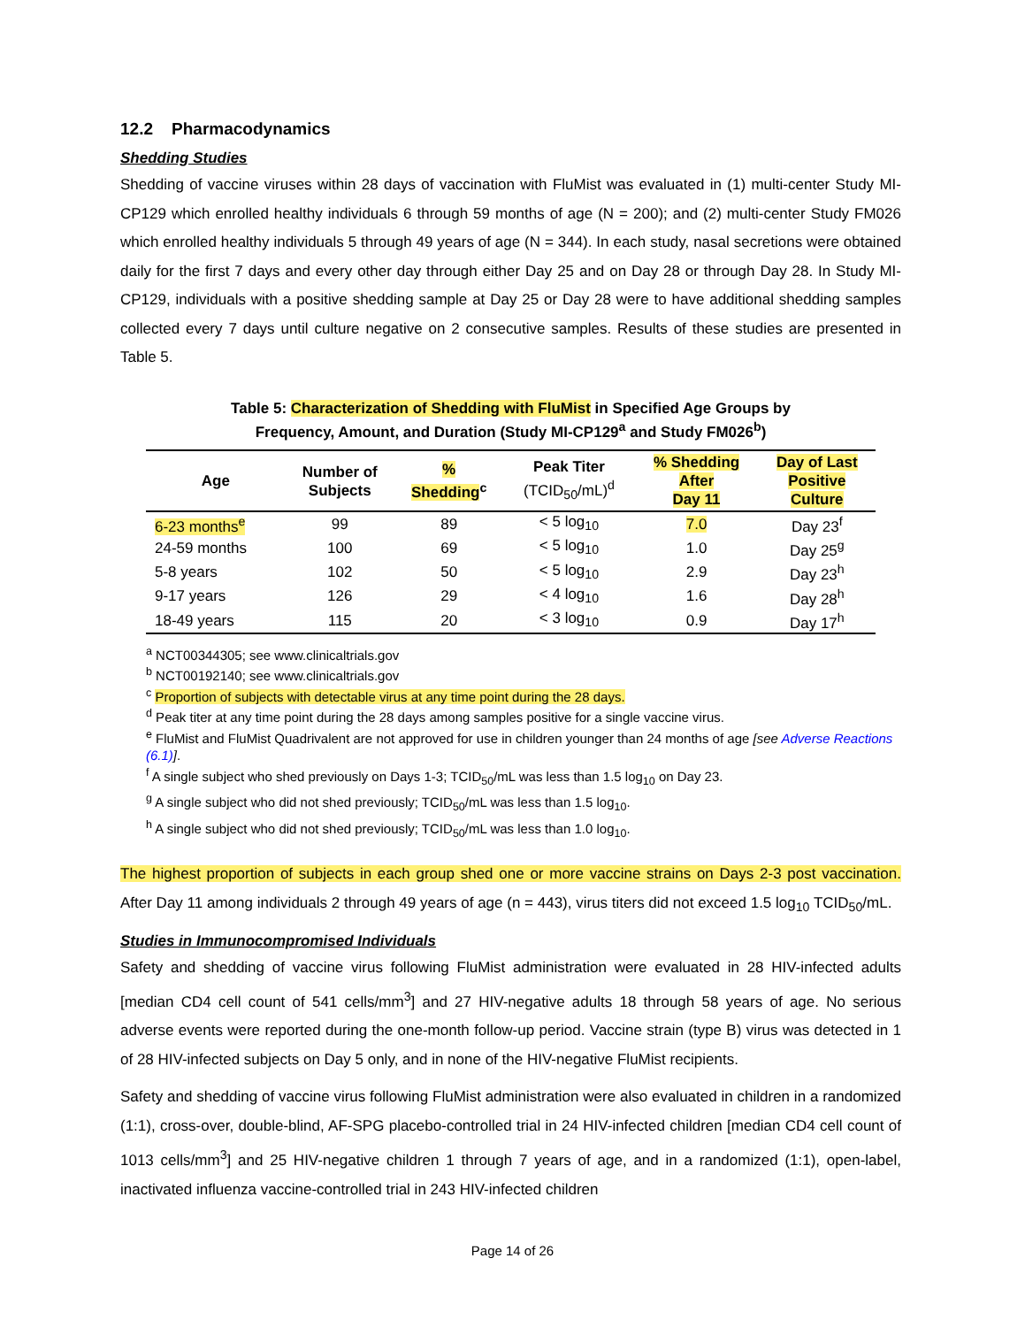12.2 Pharmacodynamics
Shedding Studies
Shedding of vaccine viruses within 28 days of vaccination with FluMist was evaluated in (1) multi-center Study MI-CP129 which enrolled healthy individuals 6 through 59 months of age (N = 200); and (2) multi-center Study FM026 which enrolled healthy individuals 5 through 49 years of age (N = 344). In each study, nasal secretions were obtained daily for the first 7 days and every other day through either Day 25 and on Day 28 or through Day 28. In Study MI-CP129, individuals with a positive shedding sample at Day 25 or Day 28 were to have additional shedding samples collected every 7 days until culture negative on 2 consecutive samples. Results of these studies are presented in Table 5.
Table 5: Characterization of Shedding with FluMist in Specified Age Groups by
Frequency, Amount, and Duration (Study MI-CP129<sup>a</sup> and Study FM026<sup>b</sup>)
| Age | Number of Subjects | % Shedding<sup>c</sup> | Peak Titer (TCID<sub>50</sub>/mL)<sup>d</sup> | % Shedding After Day 11 | Day of Last Positive Culture |
| --- | --- | --- | --- | --- | --- |
| 6-23 months<sup>e</sup> | 99 | 89 | < 5 log<sub>10</sub> | 7.0 | Day 23<sup>f</sup> |
| 24-59 months | 100 | 69 | < 5 log<sub>10</sub> | 1.0 | Day 25<sup>g</sup> |
| 5-8 years | 102 | 50 | < 5 log<sub>10</sub> | 2.9 | Day 23<sup>h</sup> |
| 9-17 years | 126 | 29 | < 4 log<sub>10</sub> | 1.6 | Day 28<sup>h</sup> |
| 18-49 years | 115 | 20 | < 3 log<sub>10</sub> | 0.9 | Day 17<sup>h</sup> |
<sup>a</sup> NCT00344305; see www.clinicaltrials.gov
<sup>b</sup> NCT00192140; see www.clinicaltrials.gov
<sup>c</sup> Proportion of subjects with detectable virus at any time point during the 28 days.
<sup>d</sup> Peak titer at any time point during the 28 days among samples positive for a single vaccine virus.
<sup>e</sup> FluMist and FluMist Quadrivalent are not approved for use in children younger than 24 months of age [see Adverse Reactions (6.1)].
<sup>f</sup> A single subject who shed previously on Days 1-3; TCID<sub>50</sub>/mL was less than 1.5 log<sub>10</sub> on Day 23.
<sup>g</sup> A single subject who did not shed previously; TCID<sub>50</sub>/mL was less than 1.5 log<sub>10</sub>.
<sup>h</sup> A single subject who did not shed previously; TCID<sub>50</sub>/mL was less than 1.0 log<sub>10</sub>.
The highest proportion of subjects in each group shed one or more vaccine strains on Days 2-3 post vaccination. After Day 11 among individuals 2 through 49 years of age (n = 443), virus titers did not exceed 1.5 log<sub>10</sub> TCID<sub>50</sub>/mL.
Studies in Immunocompromised Individuals
Safety and shedding of vaccine virus following FluMist administration were evaluated in 28 HIV-infected adults [median CD4 cell count of 541 cells/mm<sup>3</sup>] and 27 HIV-negative adults 18 through 58 years of age. No serious adverse events were reported during the one-month follow-up period. Vaccine strain (type B) virus was detected in 1 of 28 HIV-infected subjects on Day 5 only, and in none of the HIV-negative FluMist recipients.
Safety and shedding of vaccine virus following FluMist administration were also evaluated in children in a randomized (1:1), cross-over, double-blind, AF-SPG placebo-controlled trial in 24 HIV-infected children [median CD4 cell count of 1013 cells/mm<sup>3</sup>] and 25 HIV-negative children 1 through 7 years of age, and in a randomized (1:1), open-label, inactivated influenza vaccine-controlled trial in 243 HIV-infected children
Page 14 of 26